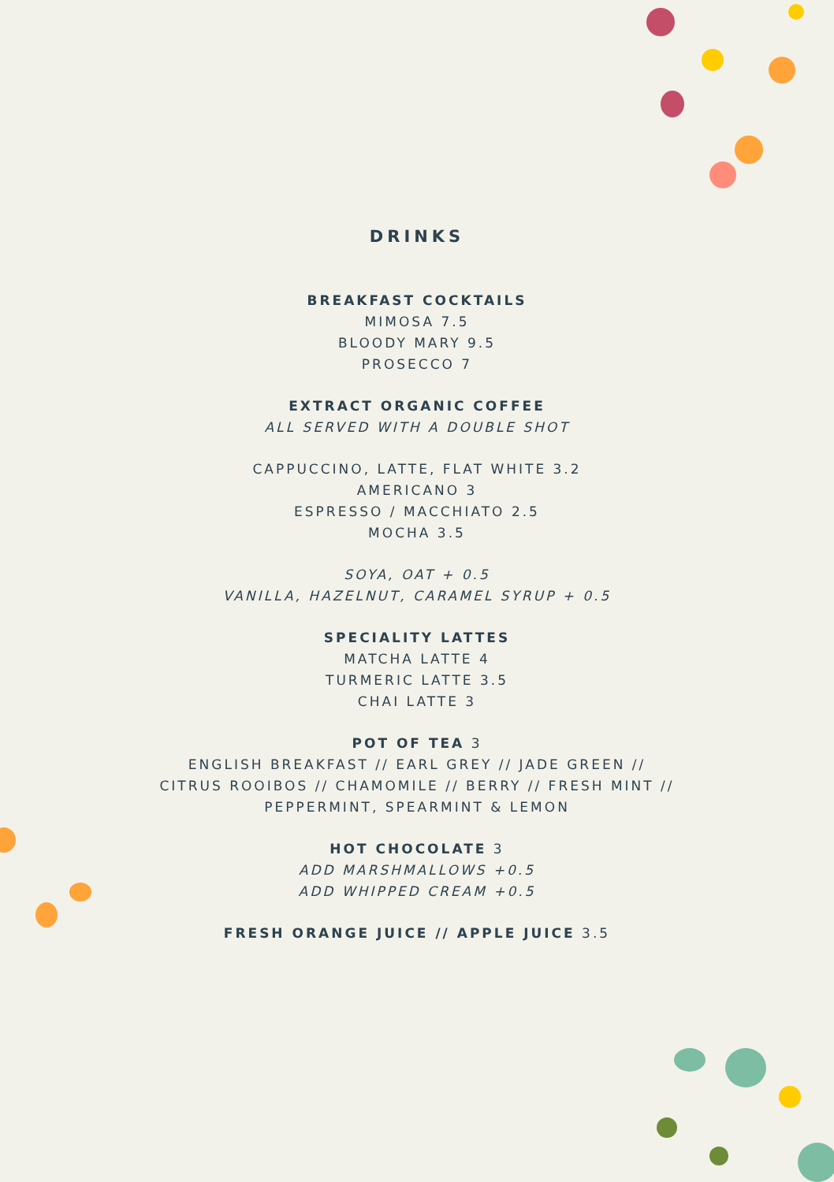DRINKS
BREAKFAST COCKTAILS
MIMOSA 7.5
BLOODY MARY 9.5
PROSECCO 7
EXTRACT ORGANIC COFFEE
ALL SERVED WITH A DOUBLE SHOT
CAPPUCCINO, LATTE, FLAT WHITE 3.2
AMERICANO 3
ESPRESSO / MACCHIATO 2.5
MOCHA 3.5
SOYA, OAT + 0.5
VANILLA, HAZELNUT, CARAMEL SYRUP + 0.5
SPECIALITY LATTES
MATCHA LATTE 4
TURMERIC LATTE 3.5
CHAI LATTE 3
POT OF TEA 3
ENGLISH BREAKFAST // EARL GREY // JADE GREEN //
CITRUS ROOIBOS // CHAMOMILE // BERRY // FRESH MINT //
PEPPERMINT, SPEARMINT & LEMON
HOT CHOCOLATE 3
ADD MARSHMALLOWS +0.5
ADD WHIPPED CREAM +0.5
FRESH ORANGE JUICE // APPLE JUICE 3.5